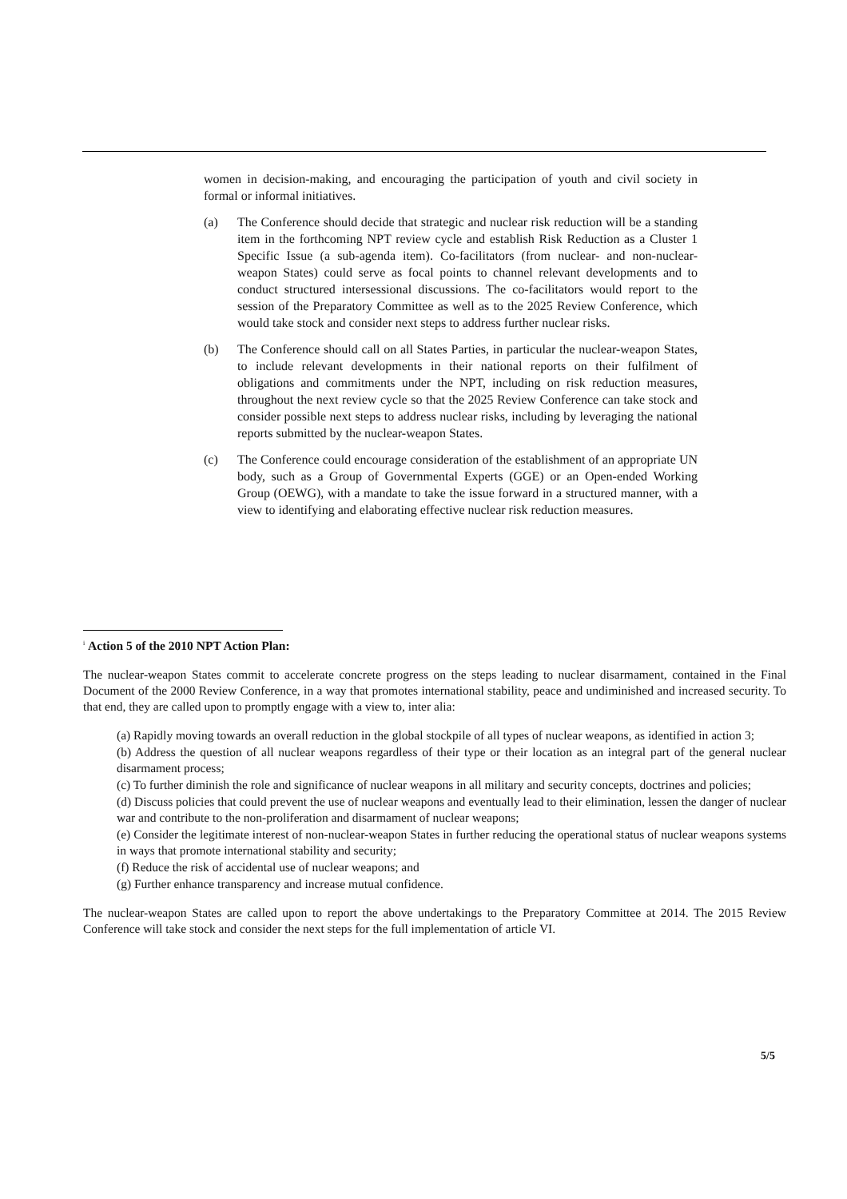women in decision-making, and encouraging the participation of youth and civil society in formal or informal initiatives.
(a) The Conference should decide that strategic and nuclear risk reduction will be a standing item in the forthcoming NPT review cycle and establish Risk Reduction as a Cluster 1 Specific Issue (a sub-agenda item). Co-facilitators (from nuclear- and non-nuclear-weapon States) could serve as focal points to channel relevant developments and to conduct structured intersessional discussions. The co-facilitators would report to the session of the Preparatory Committee as well as to the 2025 Review Conference, which would take stock and consider next steps to address further nuclear risks.
(b) The Conference should call on all States Parties, in particular the nuclear-weapon States, to include relevant developments in their national reports on their fulfilment of obligations and commitments under the NPT, including on risk reduction measures, throughout the next review cycle so that the 2025 Review Conference can take stock and consider possible next steps to address nuclear risks, including by leveraging the national reports submitted by the nuclear-weapon States.
(c) The Conference could encourage consideration of the establishment of an appropriate UN body, such as a Group of Governmental Experts (GGE) or an Open-ended Working Group (OEWG), with a mandate to take the issue forward in a structured manner, with a view to identifying and elaborating effective nuclear risk reduction measures.
<sup>i</sup> Action 5 of the 2010 NPT Action Plan:
The nuclear-weapon States commit to accelerate concrete progress on the steps leading to nuclear disarmament, contained in the Final Document of the 2000 Review Conference, in a way that promotes international stability, peace and undiminished and increased security. To that end, they are called upon to promptly engage with a view to, inter alia:
(a) Rapidly moving towards an overall reduction in the global stockpile of all types of nuclear weapons, as identified in action 3;
(b) Address the question of all nuclear weapons regardless of their type or their location as an integral part of the general nuclear disarmament process;
(c) To further diminish the role and significance of nuclear weapons in all military and security concepts, doctrines and policies;
(d) Discuss policies that could prevent the use of nuclear weapons and eventually lead to their elimination, lessen the danger of nuclear war and contribute to the non-proliferation and disarmament of nuclear weapons;
(e) Consider the legitimate interest of non-nuclear-weapon States in further reducing the operational status of nuclear weapons systems in ways that promote international stability and security;
(f) Reduce the risk of accidental use of nuclear weapons; and
(g) Further enhance transparency and increase mutual confidence.
The nuclear-weapon States are called upon to report the above undertakings to the Preparatory Committee at 2014. The 2015 Review Conference will take stock and consider the next steps for the full implementation of article VI.
5/5